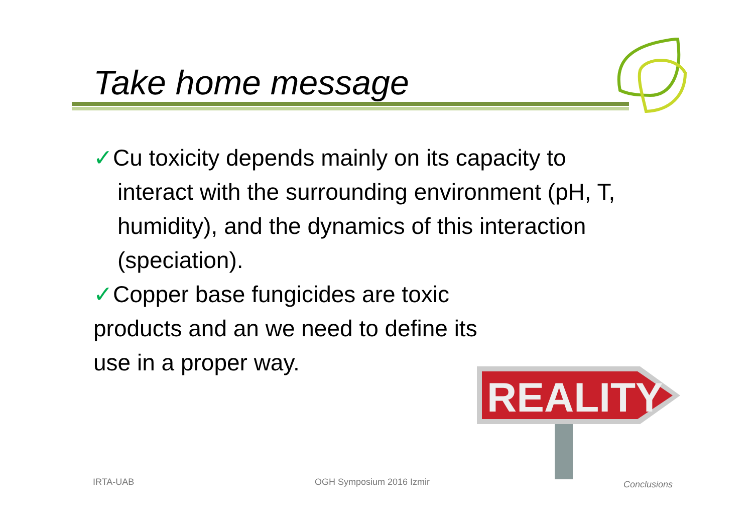Take home message
✓Cu toxicity depends mainly on its capacity to
interact with the surrounding environment (pH, T, humidity), and the dynamics of this interaction (speciation).
✓Copper base fungicides are toxic
products and an we need to define its
use in a proper way.
REALITY
IRTA-UAB OGH Symposium 2016 Izmir Conclusions